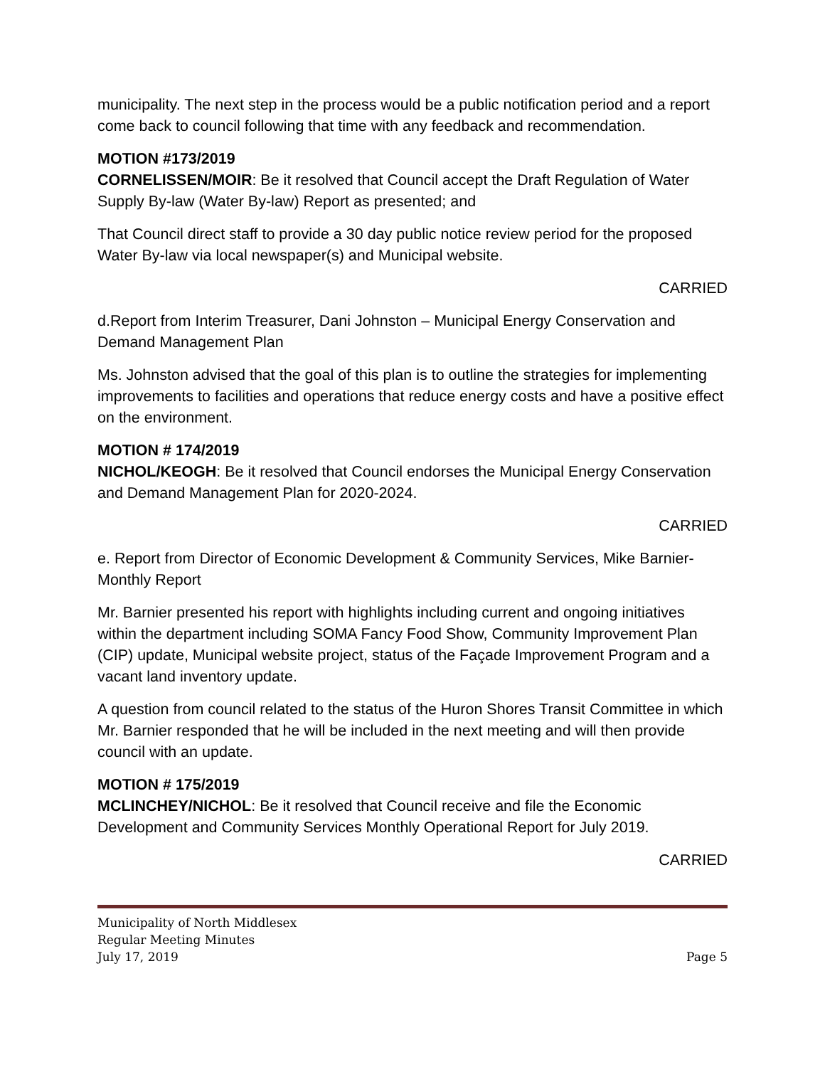municipality. The next step in the process would be a public notification period and a report come back to council following that time with any feedback and recommendation.
MOTION #173/2019
CORNELISSEN/MOIR: Be it resolved that Council accept the Draft Regulation of Water Supply By-law (Water By-law) Report as presented; and
That Council direct staff to provide a 30 day public notice review period for the proposed Water By-law via local newspaper(s) and Municipal website.
CARRIED
d.Report from Interim Treasurer, Dani Johnston – Municipal Energy Conservation and Demand Management Plan
Ms. Johnston advised that the goal of this plan is to outline the strategies for implementing improvements to facilities and operations that reduce energy costs and have a positive effect on the environment.
MOTION # 174/2019
NICHOL/KEOGH: Be it resolved that Council endorses the Municipal Energy Conservation and Demand Management Plan for 2020-2024.
CARRIED
e. Report from Director of Economic Development & Community Services, Mike Barnier- Monthly Report
Mr. Barnier presented his report with highlights including current and ongoing initiatives within the department including SOMA Fancy Food Show, Community Improvement Plan (CIP) update, Municipal website project, status of the Façade Improvement Program and a vacant land inventory update.
A question from council related to the status of the Huron Shores Transit Committee in which Mr. Barnier responded that he will be included in the next meeting and will then provide council with an update.
MOTION # 175/2019
MCLINCHEY/NICHOL: Be it resolved that Council receive and file the Economic Development and Community Services Monthly Operational Report for July 2019.
CARRIED
Municipality of North Middlesex
Regular Meeting Minutes
July 17, 2019 Page 5